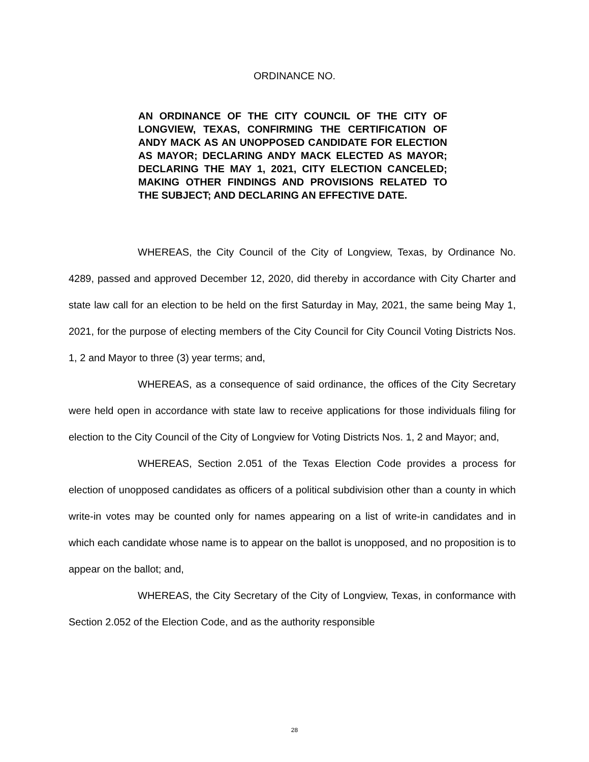ORDINANCE NO.
AN ORDINANCE OF THE CITY COUNCIL OF THE CITY OF LONGVIEW, TEXAS, CONFIRMING THE CERTIFICATION OF ANDY MACK AS AN UNOPPOSED CANDIDATE FOR ELECTION AS MAYOR; DECLARING ANDY MACK ELECTED AS MAYOR; DECLARING THE MAY 1, 2021, CITY ELECTION CANCELED; MAKING OTHER FINDINGS AND PROVISIONS RELATED TO THE SUBJECT; AND DECLARING AN EFFECTIVE DATE.
WHEREAS, the City Council of the City of Longview, Texas, by Ordinance No. 4289, passed and approved December 12, 2020, did thereby in accordance with City Charter and state law call for an election to be held on the first Saturday in May, 2021, the same being May 1, 2021, for the purpose of electing members of the City Council for City Council Voting Districts Nos. 1, 2 and Mayor to three (3) year terms; and,
WHEREAS, as a consequence of said ordinance, the offices of the City Secretary were held open in accordance with state law to receive applications for those individuals filing for election to the City Council of the City of Longview for Voting Districts Nos. 1, 2 and Mayor; and,
WHEREAS, Section 2.051 of the Texas Election Code provides a process for election of unopposed candidates as officers of a political subdivision other than a county in which write-in votes may be counted only for names appearing on a list of write-in candidates and in which each candidate whose name is to appear on the ballot is unopposed, and no proposition is to appear on the ballot; and,
WHEREAS, the City Secretary of the City of Longview, Texas, in conformance with Section 2.052 of the Election Code, and as the authority responsible
28